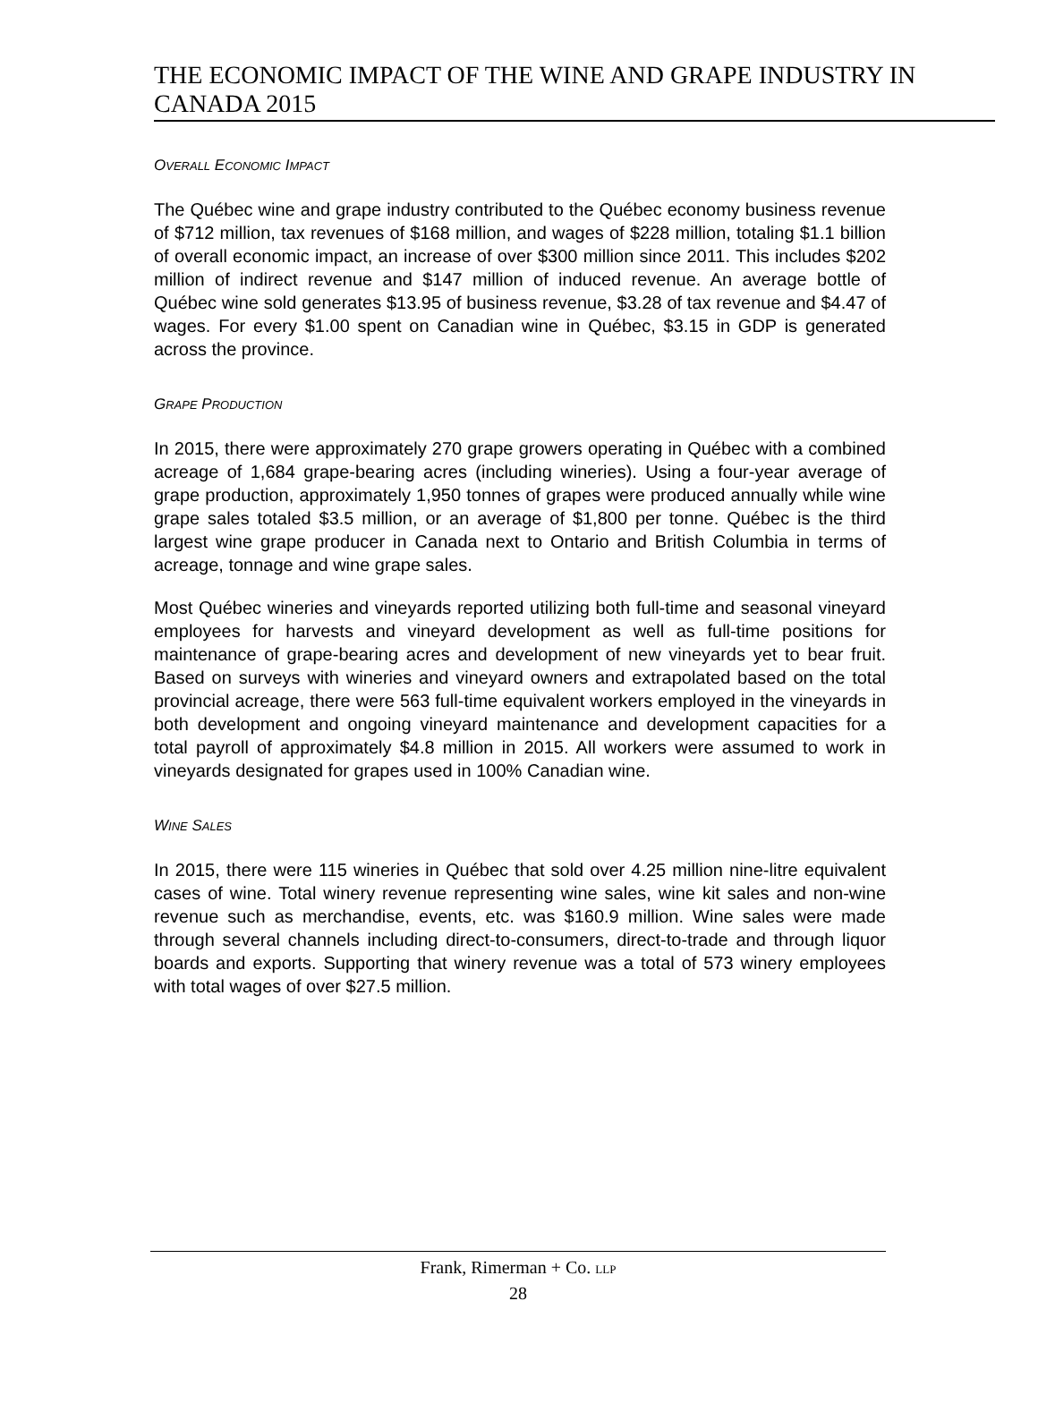THE ECONOMIC IMPACT OF THE WINE AND GRAPE INDUSTRY IN CANADA 2015
OVERALL ECONOMIC IMPACT
The Québec wine and grape industry contributed to the Québec economy business revenue of $712 million, tax revenues of $168 million, and wages of $228 million, totaling $1.1 billion of overall economic impact, an increase of over $300 million since 2011. This includes $202 million of indirect revenue and $147 million of induced revenue. An average bottle of Québec wine sold generates $13.95 of business revenue, $3.28 of tax revenue and $4.47 of wages. For every $1.00 spent on Canadian wine in Québec, $3.15 in GDP is generated across the province.
GRAPE PRODUCTION
In 2015, there were approximately 270 grape growers operating in Québec with a combined acreage of 1,684 grape-bearing acres (including wineries). Using a four-year average of grape production, approximately 1,950 tonnes of grapes were produced annually while wine grape sales totaled $3.5 million, or an average of $1,800 per tonne. Québec is the third largest wine grape producer in Canada next to Ontario and British Columbia in terms of acreage, tonnage and wine grape sales.
Most Québec wineries and vineyards reported utilizing both full-time and seasonal vineyard employees for harvests and vineyard development as well as full-time positions for maintenance of grape-bearing acres and development of new vineyards yet to bear fruit. Based on surveys with wineries and vineyard owners and extrapolated based on the total provincial acreage, there were 563 full-time equivalent workers employed in the vineyards in both development and ongoing vineyard maintenance and development capacities for a total payroll of approximately $4.8 million in 2015. All workers were assumed to work in vineyards designated for grapes used in 100% Canadian wine.
WINE SALES
In 2015, there were 115 wineries in Québec that sold over 4.25 million nine-litre equivalent cases of wine. Total winery revenue representing wine sales, wine kit sales and non-wine revenue such as merchandise, events, etc. was $160.9 million. Wine sales were made through several channels including direct-to-consumers, direct-to-trade and through liquor boards and exports. Supporting that winery revenue was a total of 573 winery employees with total wages of over $27.5 million.
Frank, Rimerman + Co. LLP
28